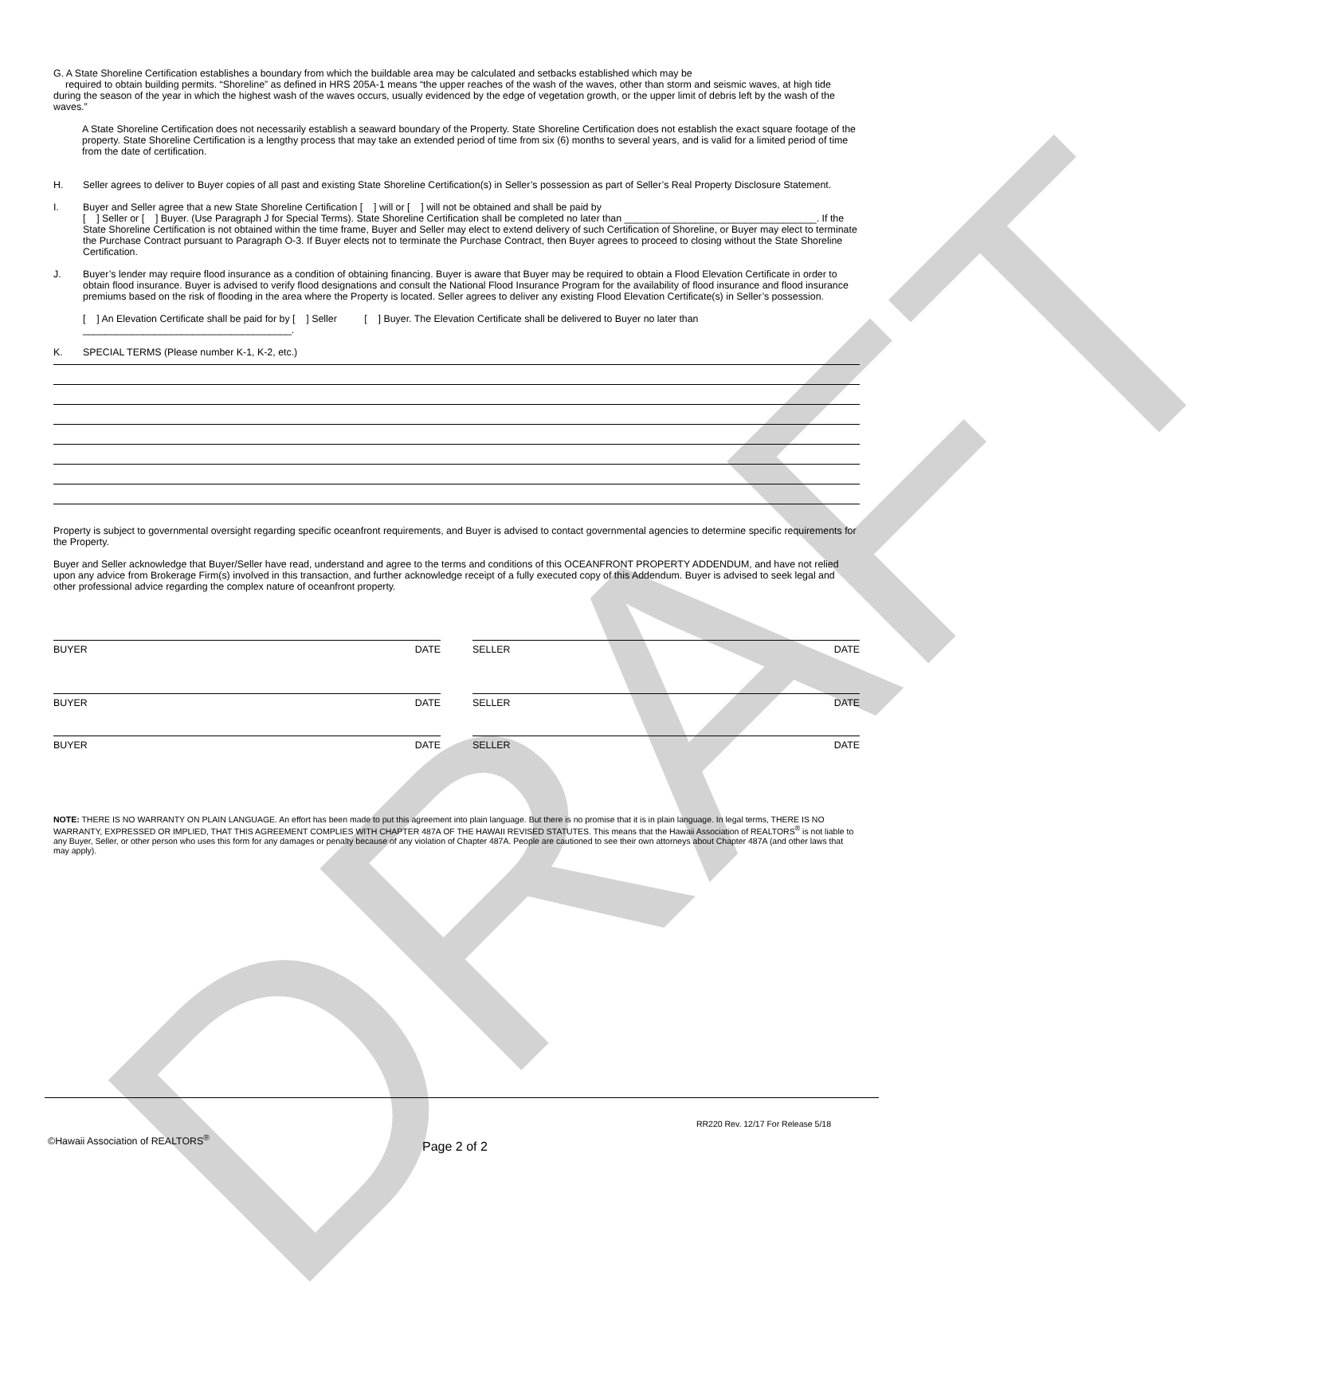DRAFT
G. A State Shoreline Certification establishes a boundary from which the buildable area may be calculated and setbacks established which may be
required to obtain building permits. “Shoreline” as defined in HRS 205A-1 means “the upper reaches of the wash of the waves, other than storm and seismic waves, at high tide during the season of the year in which the highest wash of the waves occurs, usually evidenced by the edge of vegetation growth, or the upper limit of debris left by the wash of the waves.”
A State Shoreline Certification does not necessarily establish a seaward boundary of the Property. State Shoreline Certification does not establish the exact square footage of the property. State Shoreline Certification is a lengthy process that may take an extended period of time from six (6) months to several years, and is valid for a limited period of time from the date of certification.
H. Seller agrees to deliver to Buyer copies of all past and existing State Shoreline Certification(s) in Seller’s possession as part of Seller’s Real Property Disclosure Statement.
I. Buyer and Seller agree that a new State Shoreline Certification [ ] will or [ ] will not be obtained and shall be paid by
[ ] Seller or [ ] Buyer. (Use Paragraph J for Special Terms). State Shoreline Certification shall be completed no later than ___________________________________. If the State Shoreline Certification is not obtained within the time frame, Buyer and Seller may elect to extend delivery of such Certification of Shoreline, or Buyer may elect to terminate the Purchase Contract pursuant to Paragraph O-3. If Buyer elects not to terminate the Purchase Contract, then Buyer agrees to proceed to closing without the State Shoreline Certification.
J. Buyer’s lender may require flood insurance as a condition of obtaining financing. Buyer is aware that Buyer may be required to obtain a Flood Elevation Certificate in order to obtain flood insurance. Buyer is advised to verify flood designations and consult the National Flood Insurance Program for the availability of flood insurance and flood insurance premiums based on the risk of flooding in the area where the Property is located. Seller agrees to deliver any existing Flood Elevation Certificate(s) in Seller’s possession.
[ ] An Elevation Certificate shall be paid for by [ ] Seller [ ] Buyer. The Elevation Certificate shall be delivered to Buyer no later than ______________________________________.
K. SPECIAL TERMS (Please number K-1, K-2, etc.)
Property is subject to governmental oversight regarding specific oceanfront requirements, and Buyer is advised to contact governmental agencies to determine specific requirements for the Property.
Buyer and Seller acknowledge that Buyer/Seller have read, understand and agree to the terms and conditions of this OCEANFRONT PROPERTY ADDENDUM, and have not relied upon any advice from Brokerage Firm(s) involved in this transaction, and further acknowledge receipt of a fully executed copy of this Addendum. Buyer is advised to seek legal and other professional advice regarding the complex nature of oceanfront property.
BUYER DATE SELLER DATE
BUYER DATE SELLER DATE
BUYER DATE SELLER DATE
NOTE: THERE IS NO WARRANTY ON PLAIN LANGUAGE. An effort has been made to put this agreement into plain language. But there is no promise that it is in plain language. In legal terms, THERE IS NO WARRANTY, EXPRESSED OR IMPLIED, THAT THIS AGREEMENT COMPLIES WITH CHAPTER 487A OF THE HAWAII REVISED STATUTES. This means that the Hawaii Association of REALTORS<sup>®</sup> is not liable to any Buyer, Seller, or other person who uses this form for any damages or penalty because of any violation of Chapter 487A. People are cautioned to see their own attorneys about Chapter 487A (and other laws that may apply).
RR220 Rev. 12/17 For Release 5/18
©Hawaii Association of REALTORS<sup>®</sup> Page 2 of 2